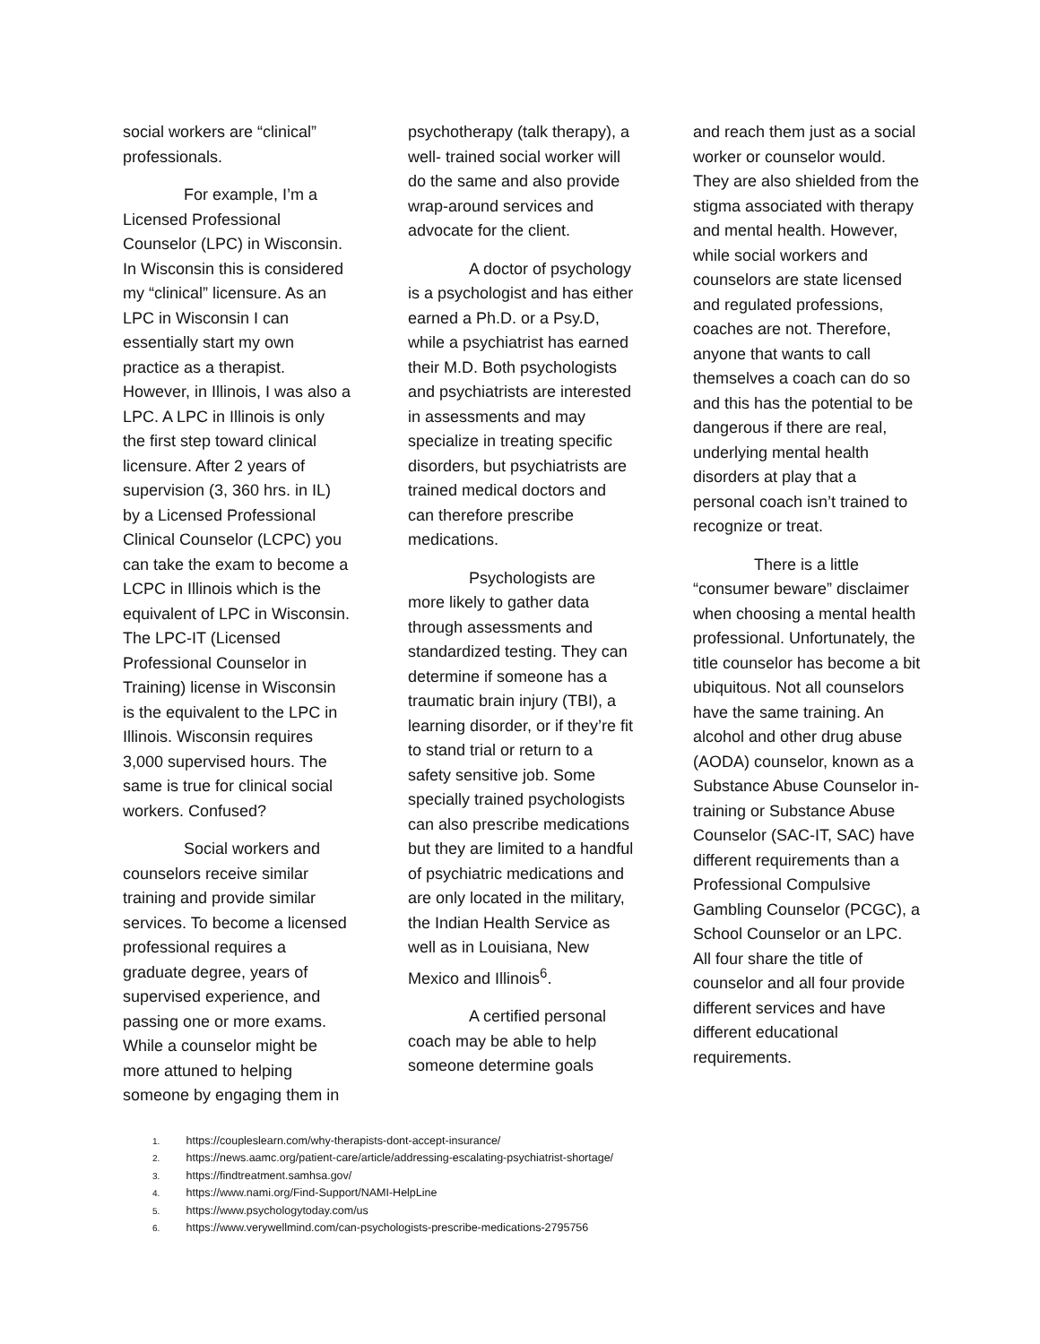social workers are “clinical” professionals.
For example, I’m a Licensed Professional Counselor (LPC) in Wisconsin. In Wisconsin this is considered my “clinical” licensure. As an LPC in Wisconsin I can essentially start my own practice as a therapist. However, in Illinois, I was also a LPC. A LPC in Illinois is only the first step toward clinical licensure. After 2 years of supervision (3, 360 hrs. in IL) by a Licensed Professional Clinical Counselor (LCPC) you can take the exam to become a LCPC in Illinois which is the equivalent of LPC in Wisconsin. The LPC-IT (Licensed Professional Counselor in Training) license in Wisconsin is the equivalent to the LPC in Illinois. Wisconsin requires 3,000 supervised hours. The same is true for clinical social workers. Confused?
Social workers and counselors receive similar training and provide similar services. To become a licensed professional requires a graduate degree, years of supervised experience, and passing one or more exams. While a counselor might be more attuned to helping someone by engaging them in
psychotherapy (talk therapy), a well- trained social worker will do the same and also provide wrap-around services and advocate for the client.
A doctor of psychology is a psychologist and has either earned a Ph.D. or a Psy.D, while a psychiatrist has earned their M.D. Both psychologists and psychiatrists are interested in assessments and may specialize in treating specific disorders, but psychiatrists are trained medical doctors and can therefore prescribe medications.
Psychologists are more likely to gather data through assessments and standardized testing. They can determine if someone has a traumatic brain injury (TBI), a learning disorder, or if they’re fit to stand trial or return to a safety sensitive job. Some specially trained psychologists can also prescribe medications but they are limited to a handful of psychiatric medications and are only located in the military, the Indian Health Service as well as in Louisiana, New Mexico and Illinois<sup>6</sup>.
A certified personal coach may be able to help someone determine goals
and reach them just as a social worker or counselor would. They are also shielded from the stigma associated with therapy and mental health. However, while social workers and counselors are state licensed and regulated professions, coaches are not. Therefore, anyone that wants to call themselves a coach can do so and this has the potential to be dangerous if there are real, underlying mental health disorders at play that a personal coach isn’t trained to recognize or treat.
There is a little “consumer beware” disclaimer when choosing a mental health professional. Unfortunately, the title counselor has become a bit ubiquitous. Not all counselors have the same training. An alcohol and other drug abuse (AODA) counselor, known as a Substance Abuse Counselor in-training or Substance Abuse Counselor (SAC-IT, SAC) have different requirements than a Professional Compulsive Gambling Counselor (PCGC), a School Counselor or an LPC. All four share the title of counselor and all four provide different services and have different educational requirements.
1. https://coupleslearn.com/why-therapists-dont-accept-insurance/
2. https://news.aamc.org/patient-care/article/addressing-escalating-psychiatrist-shortage/
3. https://findtreatment.samhsa.gov/
4. https://www.nami.org/Find-Support/NAMI-HelpLine
5. https://www.psychologytoday.com/us
6. https://www.verywellmind.com/can-psychologists-prescribe-medications-2795756